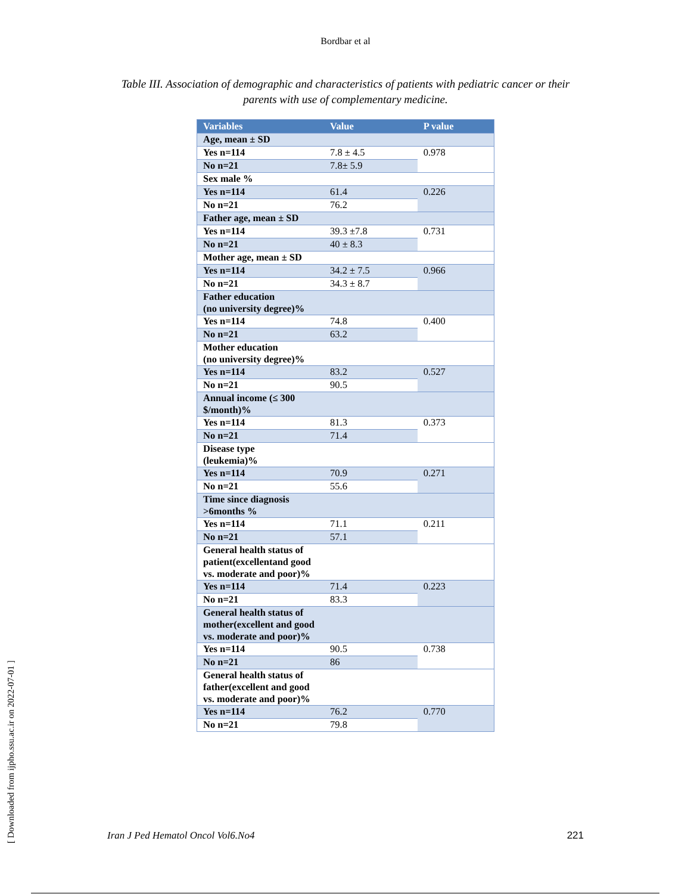Bordbar et al
Table III. Association of demographic and characteristics of patients with pediatric cancer or their parents with use of complementary medicine.
| Variables | Value | P value |
| --- | --- | --- |
| Age, mean ± SD | | |
| Yes n=114 | 7.8 ± 4.5 | 0.978 |
| No n=21 | 7.8± 5.9 | |
| Sex male % | | |
| Yes n=114 | 61.4 | 0.226 |
| No n=21 | 76.2 | |
| Father age, mean ± SD | | |
| Yes n=114 | 39.3 ±7.8 | 0.731 |
| No n=21 | 40 ± 8.3 | |
| Mother age, mean ± SD | | |
| Yes n=114 | 34.2 ± 7.5 | 0.966 |
| No n=21 | 34.3 ± 8.7 | |
| Father education (no university degree)% | | |
| Yes n=114 | 74.8 | 0.400 |
| No n=21 | 63.2 | |
| Mother education (no university degree)% | | |
| Yes n=114 | 83.2 | 0.527 |
| No n=21 | 90.5 | |
| Annual income (≤ 300 $/month)% | | |
| Yes n=114 | 81.3 | 0.373 |
| No n=21 | 71.4 | |
| Disease type (leukemia)% | | |
| Yes n=114 | 70.9 | 0.271 |
| No n=21 | 55.6 | |
| Time since diagnosis >6months % | | |
| Yes n=114 | 71.1 | 0.211 |
| No n=21 | 57.1 | |
| General health status of patient(excellentand good vs. moderate and poor)% | | |
| Yes n=114 | 71.4 | 0.223 |
| No n=21 | 83.3 | |
| General health status of mother(excellent and good vs. moderate and poor)% | | |
| Yes n=114 | 90.5 | 0.738 |
| No n=21 | 86 | |
| General health status of father(excellent and good vs. moderate and poor)% | | |
| Yes n=114 | 76.2 | 0.770 |
| No n=21 | 79.8 | |
Iran J Ped Hematol Oncol Vol6.No4 221
[ Downloaded from ijpho.ssu.ac.ir on 2022-07-01 ]